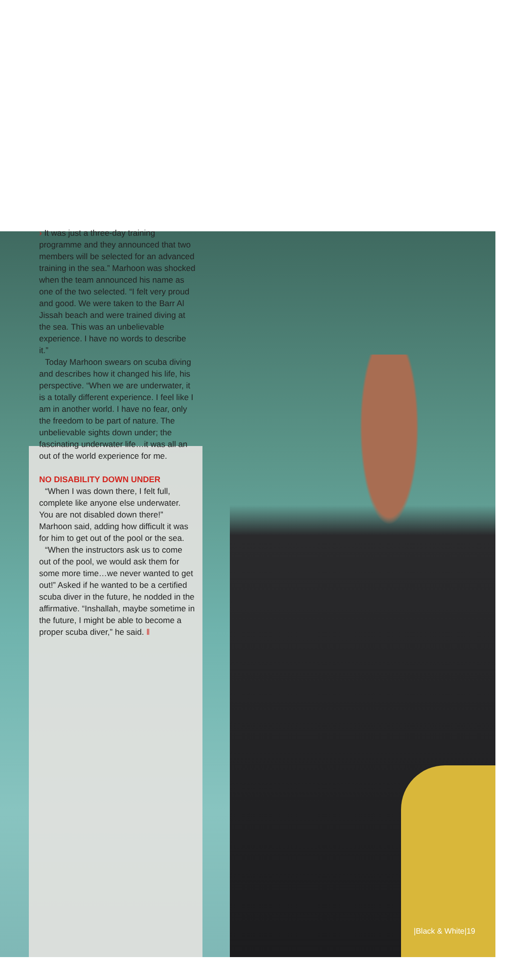› It was just a three-day training programme and they announced that two members will be selected for an advanced training in the sea.” Marhoon was shocked when the team announced his name as one of the two selected. “I felt very proud and good. We were taken to the Barr Al Jissah beach and were trained diving at the sea. This was an unbelievable experience. I have no words to describe it.”
Today Marhoon swears on scuba diving and describes how it changed his life, his perspective. “When we are underwater, it is a totally different experience. I feel like I am in another world. I have no fear, only the freedom to be part of nature. The unbelievable sights down under; the fascinating underwater life…it was all an out of the world experience for me.
NO DISABILITY DOWN UNDER
“When I was down there, I felt full, complete like anyone else underwater. You are not disabled down there!” Marhoon said, adding how difficult it was for him to get out of the pool or the sea.
“When the instructors ask us to come out of the pool, we would ask them for some more time…we never wanted to get out!” Asked if he wanted to be a certified scuba diver in the future, he nodded in the affirmative. “Inshallah, maybe sometime in the future, I might be able to become a proper scuba diver,” he said. ‖
|Black & White|19